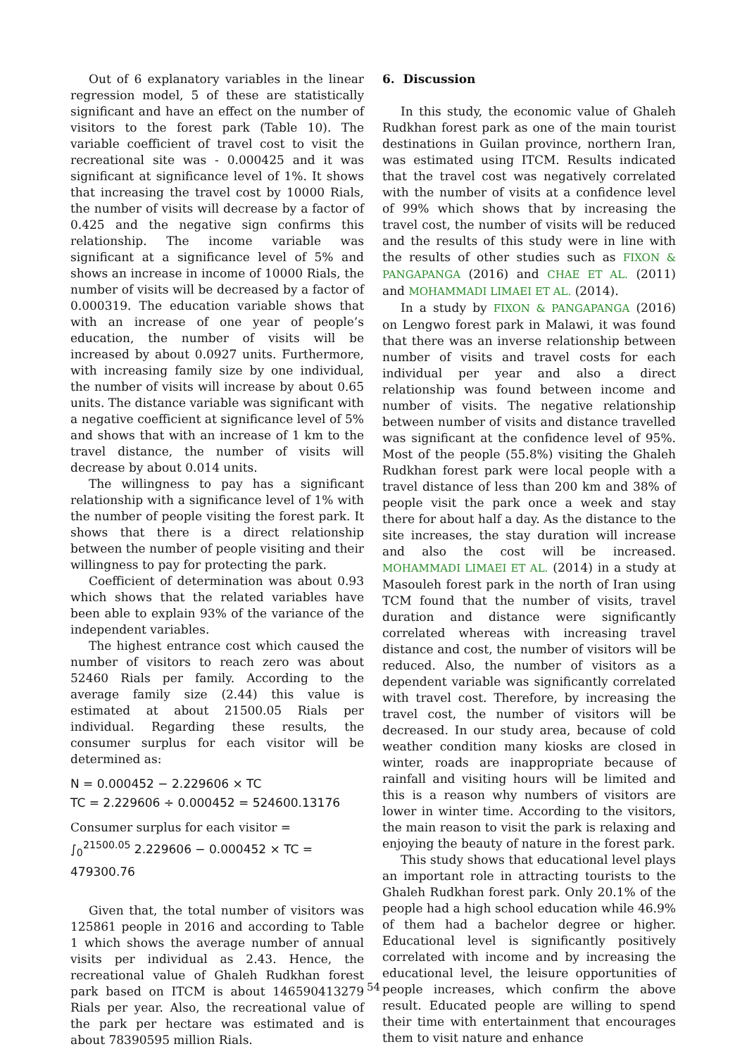Out of 6 explanatory variables in the linear regression model, 5 of these are statistically significant and have an effect on the number of visitors to the forest park (Table 10). The variable coefficient of travel cost to visit the recreational site was - 0.000425 and it was significant at significance level of 1%. It shows that increasing the travel cost by 10000 Rials, the number of visits will decrease by a factor of 0.425 and the negative sign confirms this relationship. The income variable was significant at a significance level of 5% and shows an increase in income of 10000 Rials, the number of visits will be decreased by a factor of 0.000319. The education variable shows that with an increase of one year of people’s education, the number of visits will be increased by about 0.0927 units. Furthermore, with increasing family size by one individual, the number of visits will increase by about 0.65 units. The distance variable was significant with a negative coefficient at significance level of 5% and shows that with an increase of 1 km to the travel distance, the number of visits will decrease by about 0.014 units.
The willingness to pay has a significant relationship with a significance level of 1% with the number of people visiting the forest park. It shows that there is a direct relationship between the number of people visiting and their willingness to pay for protecting the park.
Coefficient of determination was about 0.93 which shows that the related variables have been able to explain 93% of the variance of the independent variables.
The highest entrance cost which caused the number of visitors to reach zero was about 52460 Rials per family. According to the average family size (2.44) this value is estimated at about 21500.05 Rials per individual. Regarding these results, the consumer surplus for each visitor will be determined as:
N = 0.000452 − 2.229606 × TC
TC = 2.229606 ÷ 0.000452 = 524600.13176
Consumer surplus for each visitor =
∫<sub>0</sub><sup>21500.05</sup> 2.229606 − 0.000452 × TC = 479300.76
Given that, the total number of visitors was 125861 people in 2016 and according to Table 1 which shows the average number of annual visits per individual as 2.43. Hence, the recreational value of Ghaleh Rudkhan forest park based on ITCM is about 146590413279 Rials per year. Also, the recreational value of the park per hectare was estimated and is about 78390595 million Rials.
6. Discussion
In this study, the economic value of Ghaleh Rudkhan forest park as one of the main tourist destinations in Guilan province, northern Iran, was estimated using ITCM. Results indicated that the travel cost was negatively correlated with the number of visits at a confidence level of 99% which shows that by increasing the travel cost, the number of visits will be reduced and the results of this study were in line with the results of other studies such as FIXON & PANGAPANGA (2016) and CHAE ET AL. (2011) and MOHAMMADI LIMAEI ET AL. (2014).
In a study by FIXON & PANGAPANGA (2016) on Lengwo forest park in Malawi, it was found that there was an inverse relationship between number of visits and travel costs for each individual per year and also a direct relationship was found between income and number of visits. The negative relationship between number of visits and distance travelled was significant at the confidence level of 95%. Most of the people (55.8%) visiting the Ghaleh Rudkhan forest park were local people with a travel distance of less than 200 km and 38% of people visit the park once a week and stay there for about half a day. As the distance to the site increases, the stay duration will increase and also the cost will be increased. MOHAMMADI LIMAEI ET AL. (2014) in a study at Masouleh forest park in the north of Iran using TCM found that the number of visits, travel duration and distance were significantly correlated whereas with increasing travel distance and cost, the number of visitors will be reduced. Also, the number of visitors as a dependent variable was significantly correlated with travel cost. Therefore, by increasing the travel cost, the number of visitors will be decreased. In our study area, because of cold weather condition many kiosks are closed in winter, roads are inappropriate because of rainfall and visiting hours will be limited and this is a reason why numbers of visitors are lower in winter time. According to the visitors, the main reason to visit the park is relaxing and enjoying the beauty of nature in the forest park.
This study shows that educational level plays an important role in attracting tourists to the Ghaleh Rudkhan forest park. Only 20.1% of the people had a high school education while 46.9% of them had a bachelor degree or higher. Educational level is significantly positively correlated with income and by increasing the educational level, the leisure opportunities of people increases, which confirm the above result. Educated people are willing to spend their time with entertainment that encourages them to visit nature and enhance
54